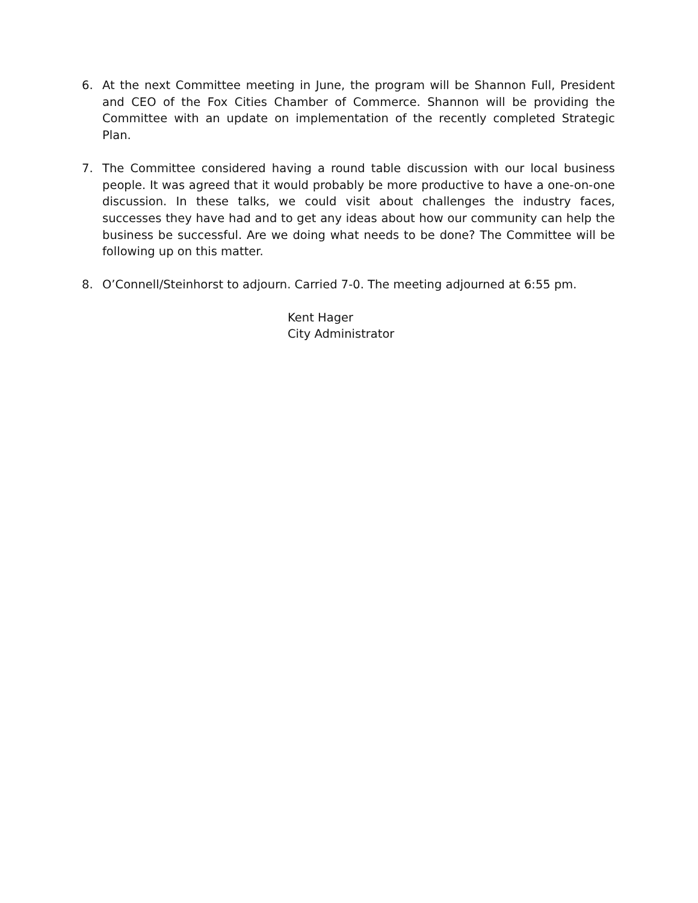6. At the next Committee meeting in June, the program will be Shannon Full, President and CEO of the Fox Cities Chamber of Commerce. Shannon will be providing the Committee with an update on implementation of the recently completed Strategic Plan.
7. The Committee considered having a round table discussion with our local business people. It was agreed that it would probably be more productive to have a one-on-one discussion. In these talks, we could visit about challenges the industry faces, successes they have had and to get any ideas about how our community can help the business be successful. Are we doing what needs to be done? The Committee will be following up on this matter.
8. O’Connell/Steinhorst to adjourn. Carried 7-0. The meeting adjourned at 6:55 pm.
Kent Hager
City Administrator